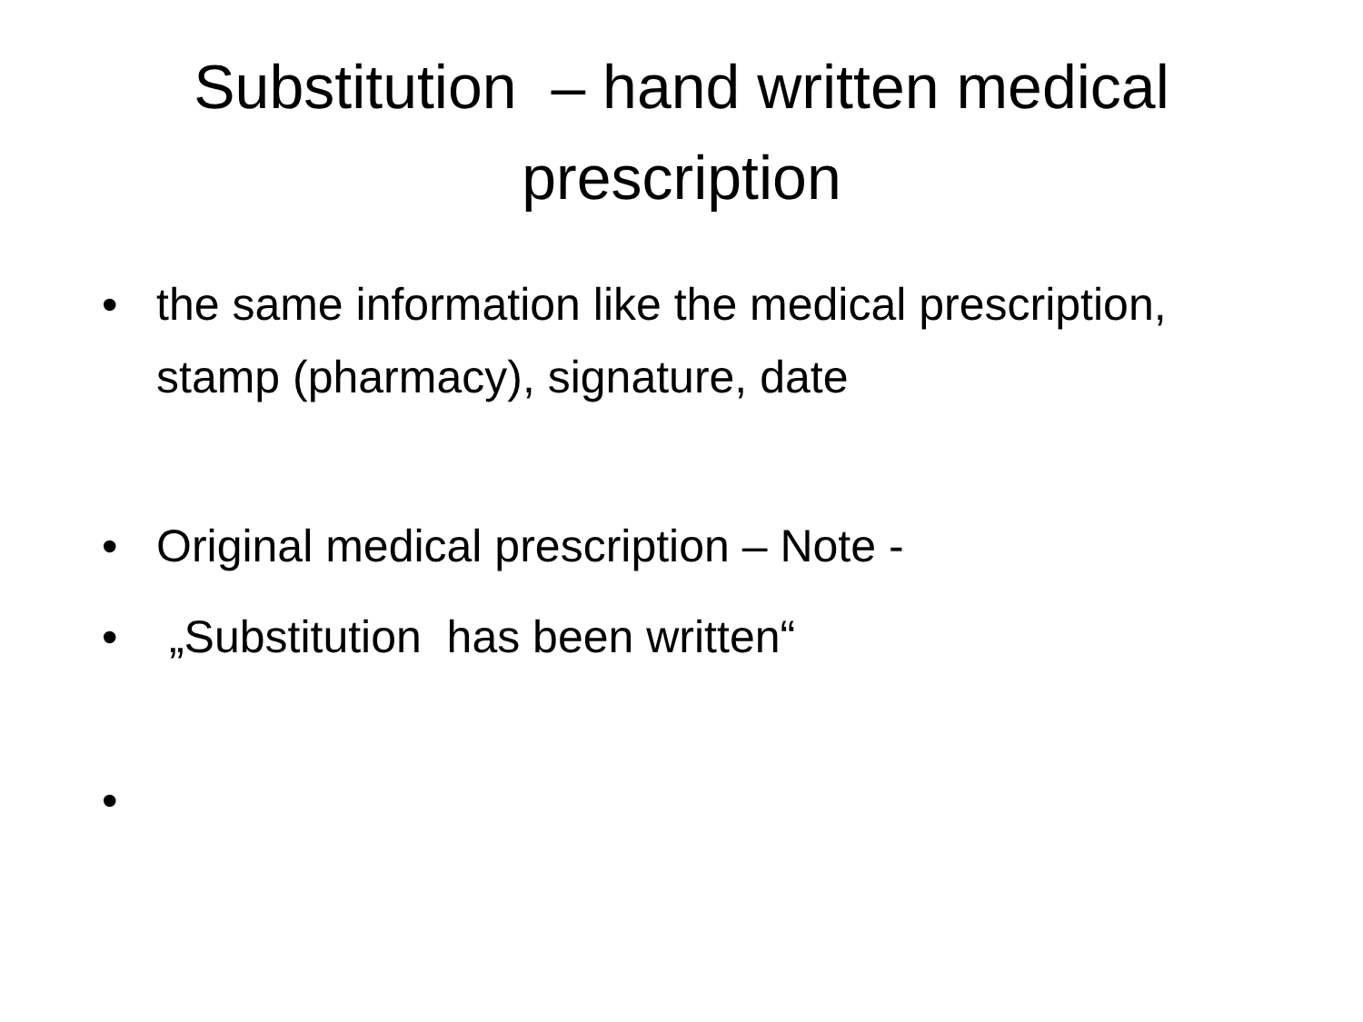Substitution – hand written medical prescription
• the same information like the medical prescription, stamp (pharmacy), signature, date
• Original medical prescription – Note -
• „Substitution has been written“
•